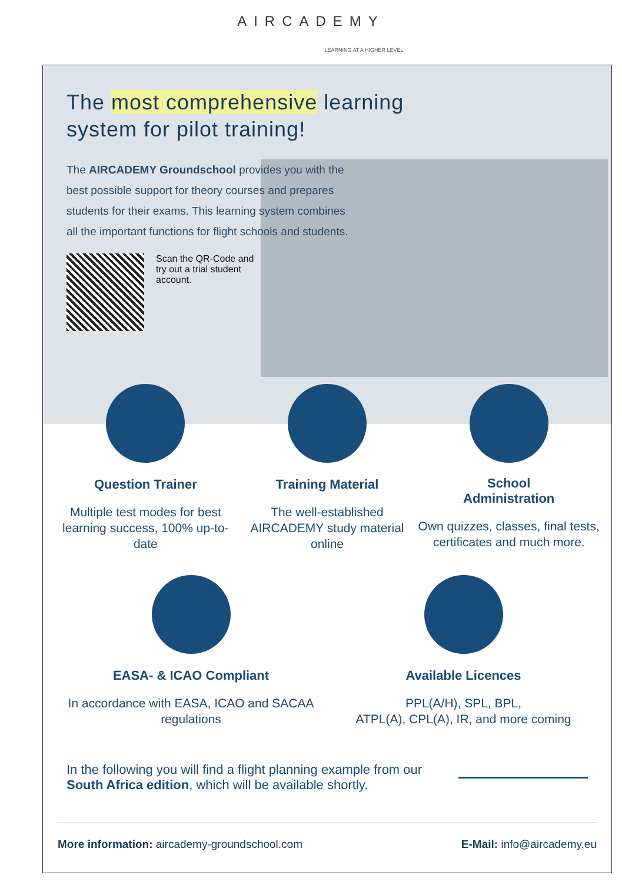AIRCADEMY
LEARNING AT A HIGHER LEVEL
The most comprehensive learning
system for pilot training!
The AIRCADEMY Groundschool provides you with the best possible support for theory courses and prepares students for their exams. This learning system combines all the important functions for flight schools and students.
Scan the QR-Code and try out a trial student account.
Question Trainer
Multiple test modes for best learning success, 100% up-to-date
Training Material
The well-established AIRCADEMY study material online
School
Administration
Own quizzes, classes, final tests, certificates and much more.
EASA- & ICAO Compliant
In accordance with EASA, ICAO and SACAA regulations
Available Licences
PPL(A/H), SPL, BPL,
ATPL(A), CPL(A), IR, and more coming
In the following you will find a flight planning example from our South Africa edition, which will be available shortly.
More information: aircademy-groundschool.com
E-Mail: info@aircademy.eu